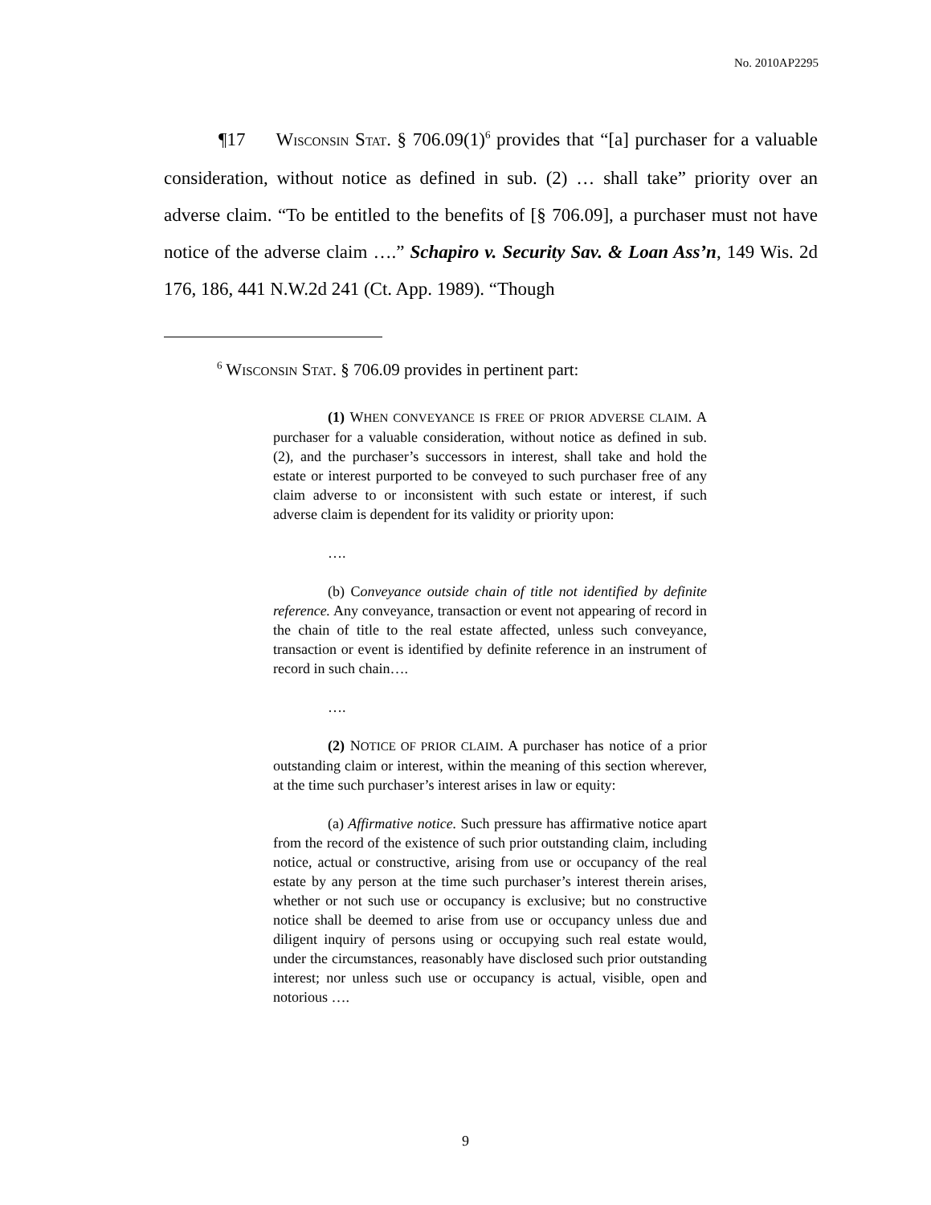No. 2010AP2295
¶17 WISCONSIN STAT. § 706.09(1)<sup>6</sup> provides that “[a] purchaser for a valuable consideration, without notice as defined in sub. (2) … shall take” priority over an adverse claim. “To be entitled to the benefits of [§ 706.09], a purchaser must not have notice of the adverse claim ….” Schapiro v. Security Sav. & Loan Ass’n, 149 Wis. 2d 176, 186, 441 N.W.2d 241 (Ct. App. 1989). “Though
<sup>6</sup> WISCONSIN STAT. § 706.09 provides in pertinent part:
(1) WHEN CONVEYANCE IS FREE OF PRIOR ADVERSE CLAIM. A purchaser for a valuable consideration, without notice as defined in sub. (2), and the purchaser’s successors in interest, shall take and hold the estate or interest purported to be conveyed to such purchaser free of any claim adverse to or inconsistent with such estate or interest, if such adverse claim is dependent for its validity or priority upon:
….
(b) Conveyance outside chain of title not identified by definite reference. Any conveyance, transaction or event not appearing of record in the chain of title to the real estate affected, unless such conveyance, transaction or event is identified by definite reference in an instrument of record in such chain….
….
(2) NOTICE OF PRIOR CLAIM. A purchaser has notice of a prior outstanding claim or interest, within the meaning of this section wherever, at the time such purchaser’s interest arises in law or equity:
(a) Affirmative notice. Such pressure has affirmative notice apart from the record of the existence of such prior outstanding claim, including notice, actual or constructive, arising from use or occupancy of the real estate by any person at the time such purchaser’s interest therein arises, whether or not such use or occupancy is exclusive; but no constructive notice shall be deemed to arise from use or occupancy unless due and diligent inquiry of persons using or occupying such real estate would, under the circumstances, reasonably have disclosed such prior outstanding interest; nor unless such use or occupancy is actual, visible, open and notorious ….
9